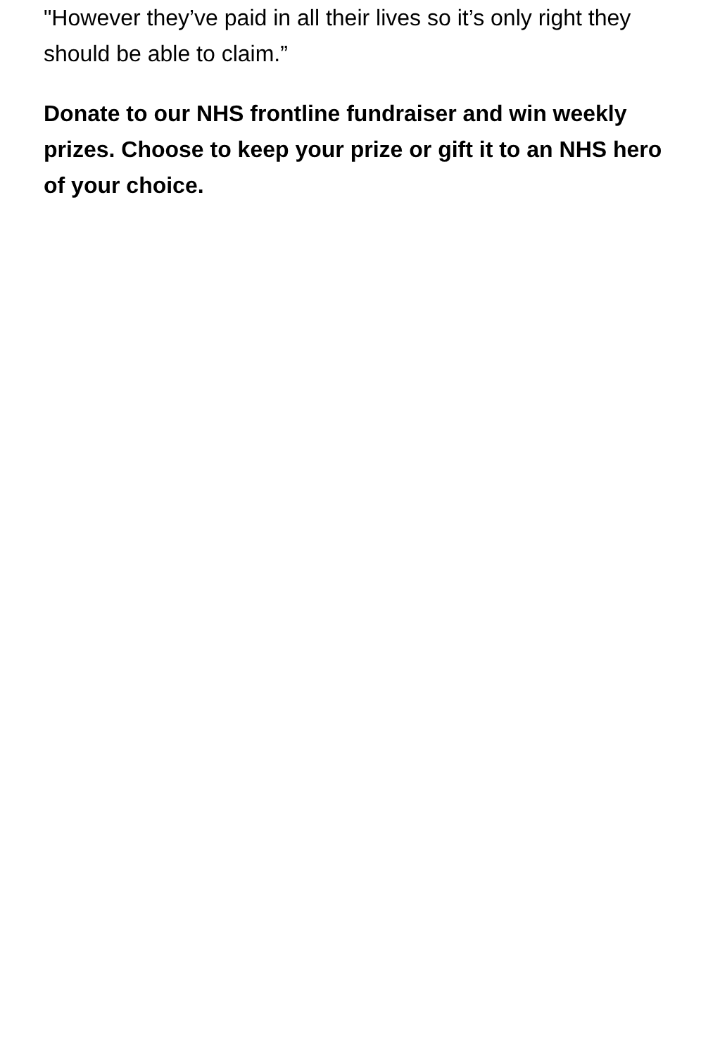"However they’ve paid in all their lives so it’s only right they should be able to claim.”
Donate to our NHS frontline fundraiser and win weekly prizes. Choose to keep your prize or gift it to an NHS hero of your choice.